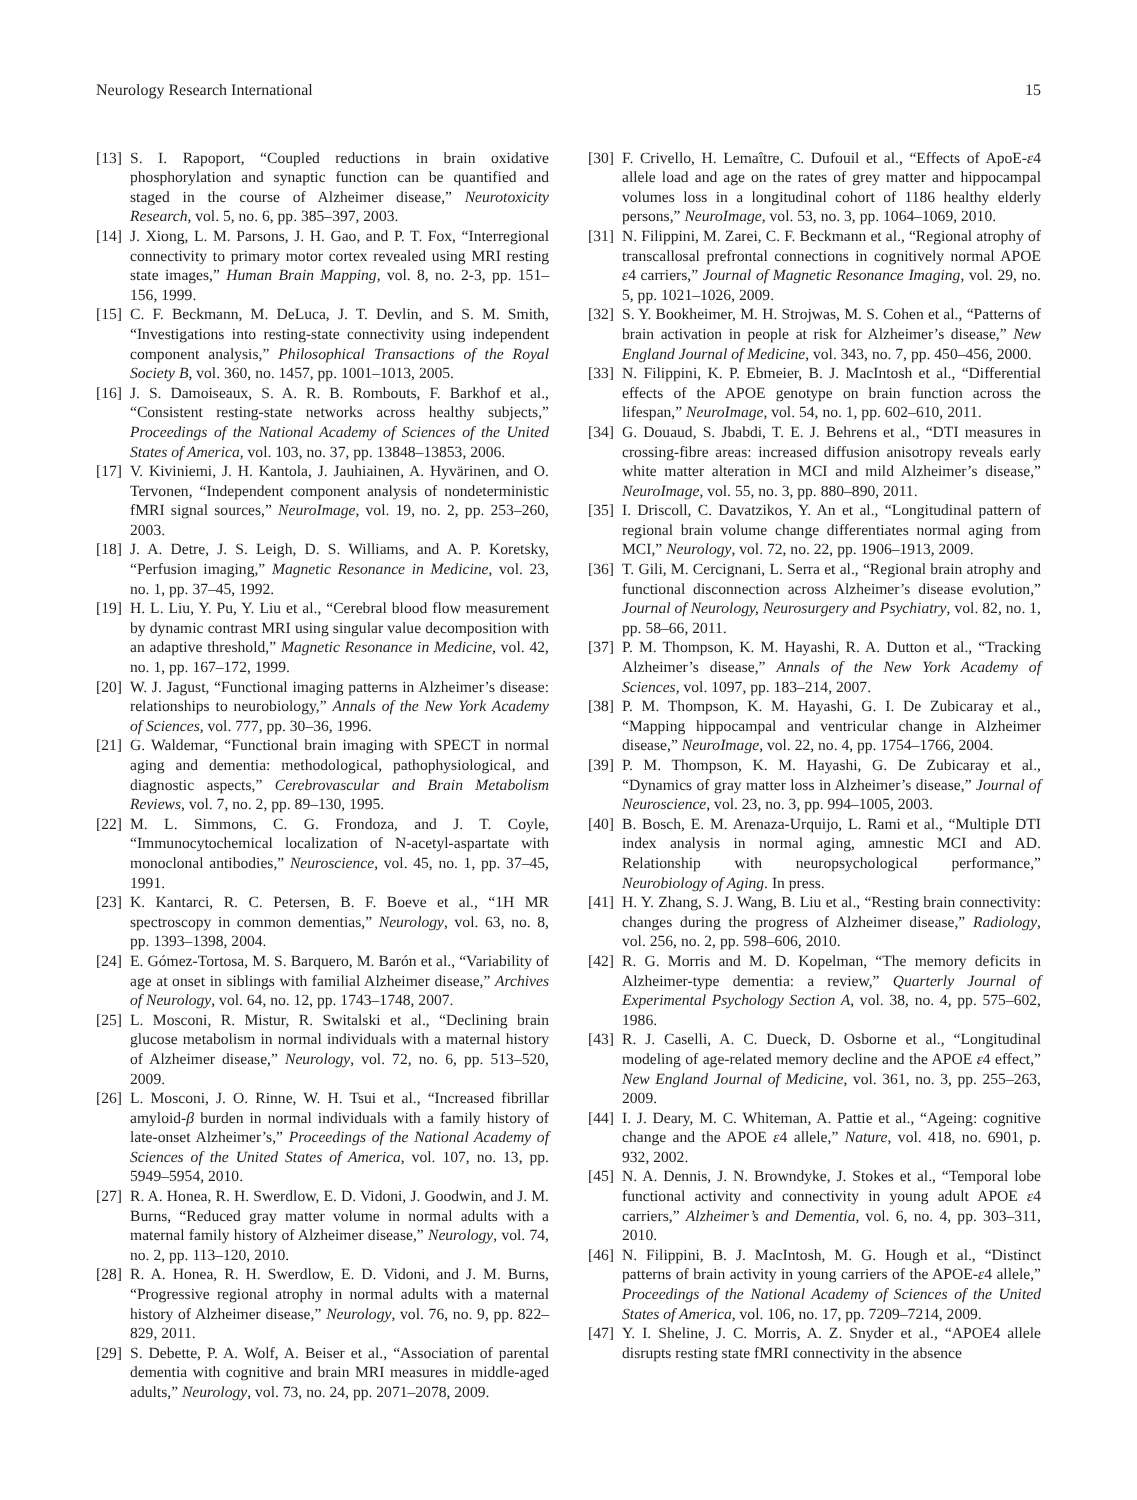Neurology Research International 15
[13] S. I. Rapoport, “Coupled reductions in brain oxidative phosphorylation and synaptic function can be quantified and staged in the course of Alzheimer disease,” Neurotoxicity Research, vol. 5, no. 6, pp. 385–397, 2003.
[14] J. Xiong, L. M. Parsons, J. H. Gao, and P. T. Fox, “Interregional connectivity to primary motor cortex revealed using MRI resting state images,” Human Brain Mapping, vol. 8, no. 2-3, pp. 151–156, 1999.
[15] C. F. Beckmann, M. DeLuca, J. T. Devlin, and S. M. Smith, “Investigations into resting-state connectivity using independent component analysis,” Philosophical Transactions of the Royal Society B, vol. 360, no. 1457, pp. 1001–1013, 2005.
[16] J. S. Damoiseaux, S. A. R. B. Rombouts, F. Barkhof et al., “Consistent resting-state networks across healthy subjects,” Proceedings of the National Academy of Sciences of the United States of America, vol. 103, no. 37, pp. 13848–13853, 2006.
[17] V. Kiviniemi, J. H. Kantola, J. Jauhiainen, A. Hyvärinen, and O. Tervonen, “Independent component analysis of nondeterministic fMRI signal sources,” NeuroImage, vol. 19, no. 2, pp. 253–260, 2003.
[18] J. A. Detre, J. S. Leigh, D. S. Williams, and A. P. Koretsky, “Perfusion imaging,” Magnetic Resonance in Medicine, vol. 23, no. 1, pp. 37–45, 1992.
[19] H. L. Liu, Y. Pu, Y. Liu et al., “Cerebral blood flow measurement by dynamic contrast MRI using singular value decomposition with an adaptive threshold,” Magnetic Resonance in Medicine, vol. 42, no. 1, pp. 167–172, 1999.
[20] W. J. Jagust, “Functional imaging patterns in Alzheimer’s disease: relationships to neurobiology,” Annals of the New York Academy of Sciences, vol. 777, pp. 30–36, 1996.
[21] G. Waldemar, “Functional brain imaging with SPECT in normal aging and dementia: methodological, pathophysiological, and diagnostic aspects,” Cerebrovascular and Brain Metabolism Reviews, vol. 7, no. 2, pp. 89–130, 1995.
[22] M. L. Simmons, C. G. Frondoza, and J. T. Coyle, “Immunocytochemical localization of N-acetyl-aspartate with monoclonal antibodies,” Neuroscience, vol. 45, no. 1, pp. 37–45, 1991.
[23] K. Kantarci, R. C. Petersen, B. F. Boeve et al., “1H MR spectroscopy in common dementias,” Neurology, vol. 63, no. 8, pp. 1393–1398, 2004.
[24] E. Gómez-Tortosa, M. S. Barquero, M. Barón et al., “Variability of age at onset in siblings with familial Alzheimer disease,” Archives of Neurology, vol. 64, no. 12, pp. 1743–1748, 2007.
[25] L. Mosconi, R. Mistur, R. Switalski et al., “Declining brain glucose metabolism in normal individuals with a maternal history of Alzheimer disease,” Neurology, vol. 72, no. 6, pp. 513–520, 2009.
[26] L. Mosconi, J. O. Rinne, W. H. Tsui et al., “Increased fibrillar amyloid-β burden in normal individuals with a family history of late-onset Alzheimer’s,” Proceedings of the National Academy of Sciences of the United States of America, vol. 107, no. 13, pp. 5949–5954, 2010.
[27] R. A. Honea, R. H. Swerdlow, E. D. Vidoni, J. Goodwin, and J. M. Burns, “Reduced gray matter volume in normal adults with a maternal family history of Alzheimer disease,” Neurology, vol. 74, no. 2, pp. 113–120, 2010.
[28] R. A. Honea, R. H. Swerdlow, E. D. Vidoni, and J. M. Burns, “Progressive regional atrophy in normal adults with a maternal history of Alzheimer disease,” Neurology, vol. 76, no. 9, pp. 822–829, 2011.
[29] S. Debette, P. A. Wolf, A. Beiser et al., “Association of parental dementia with cognitive and brain MRI measures in middle-aged adults,” Neurology, vol. 73, no. 24, pp. 2071–2078, 2009.
[30] F. Crivello, H. Lemaître, C. Dufouil et al., “Effects of ApoE-ε4 allele load and age on the rates of grey matter and hippocampal volumes loss in a longitudinal cohort of 1186 healthy elderly persons,” NeuroImage, vol. 53, no. 3, pp. 1064–1069, 2010.
[31] N. Filippini, M. Zarei, C. F. Beckmann et al., “Regional atrophy of transcallosal prefrontal connections in cognitively normal APOE ε4 carriers,” Journal of Magnetic Resonance Imaging, vol. 29, no. 5, pp. 1021–1026, 2009.
[32] S. Y. Bookheimer, M. H. Strojwas, M. S. Cohen et al., “Patterns of brain activation in people at risk for Alzheimer’s disease,” New England Journal of Medicine, vol. 343, no. 7, pp. 450–456, 2000.
[33] N. Filippini, K. P. Ebmeier, B. J. MacIntosh et al., “Differential effects of the APOE genotype on brain function across the lifespan,” NeuroImage, vol. 54, no. 1, pp. 602–610, 2011.
[34] G. Douaud, S. Jbabdi, T. E. J. Behrens et al., “DTI measures in crossing-fibre areas: increased diffusion anisotropy reveals early white matter alteration in MCI and mild Alzheimer’s disease,” NeuroImage, vol. 55, no. 3, pp. 880–890, 2011.
[35] I. Driscoll, C. Davatzikos, Y. An et al., “Longitudinal pattern of regional brain volume change differentiates normal aging from MCI,” Neurology, vol. 72, no. 22, pp. 1906–1913, 2009.
[36] T. Gili, M. Cercignani, L. Serra et al., “Regional brain atrophy and functional disconnection across Alzheimer’s disease evolution,” Journal of Neurology, Neurosurgery and Psychiatry, vol. 82, no. 1, pp. 58–66, 2011.
[37] P. M. Thompson, K. M. Hayashi, R. A. Dutton et al., “Tracking Alzheimer’s disease,” Annals of the New York Academy of Sciences, vol. 1097, pp. 183–214, 2007.
[38] P. M. Thompson, K. M. Hayashi, G. I. De Zubicaray et al., “Mapping hippocampal and ventricular change in Alzheimer disease,” NeuroImage, vol. 22, no. 4, pp. 1754–1766, 2004.
[39] P. M. Thompson, K. M. Hayashi, G. De Zubicaray et al., “Dynamics of gray matter loss in Alzheimer’s disease,” Journal of Neuroscience, vol. 23, no. 3, pp. 994–1005, 2003.
[40] B. Bosch, E. M. Arenaza-Urquijo, L. Rami et al., “Multiple DTI index analysis in normal aging, amnestic MCI and AD. Relationship with neuropsychological performance,” Neurobiology of Aging. In press.
[41] H. Y. Zhang, S. J. Wang, B. Liu et al., “Resting brain connectivity: changes during the progress of Alzheimer disease,” Radiology, vol. 256, no. 2, pp. 598–606, 2010.
[42] R. G. Morris and M. D. Kopelman, “The memory deficits in Alzheimer-type dementia: a review,” Quarterly Journal of Experimental Psychology Section A, vol. 38, no. 4, pp. 575–602, 1986.
[43] R. J. Caselli, A. C. Dueck, D. Osborne et al., “Longitudinal modeling of age-related memory decline and the APOE ε4 effect,” New England Journal of Medicine, vol. 361, no. 3, pp. 255–263, 2009.
[44] I. J. Deary, M. C. Whiteman, A. Pattie et al., “Ageing: cognitive change and the APOE ε4 allele,” Nature, vol. 418, no. 6901, p. 932, 2002.
[45] N. A. Dennis, J. N. Browndyke, J. Stokes et al., “Temporal lobe functional activity and connectivity in young adult APOE ε4 carriers,” Alzheimer’s and Dementia, vol. 6, no. 4, pp. 303–311, 2010.
[46] N. Filippini, B. J. MacIntosh, M. G. Hough et al., “Distinct patterns of brain activity in young carriers of the APOE-ε4 allele,” Proceedings of the National Academy of Sciences of the United States of America, vol. 106, no. 17, pp. 7209–7214, 2009.
[47] Y. I. Sheline, J. C. Morris, A. Z. Snyder et al., “APOE4 allele disrupts resting state fMRI connectivity in the absence